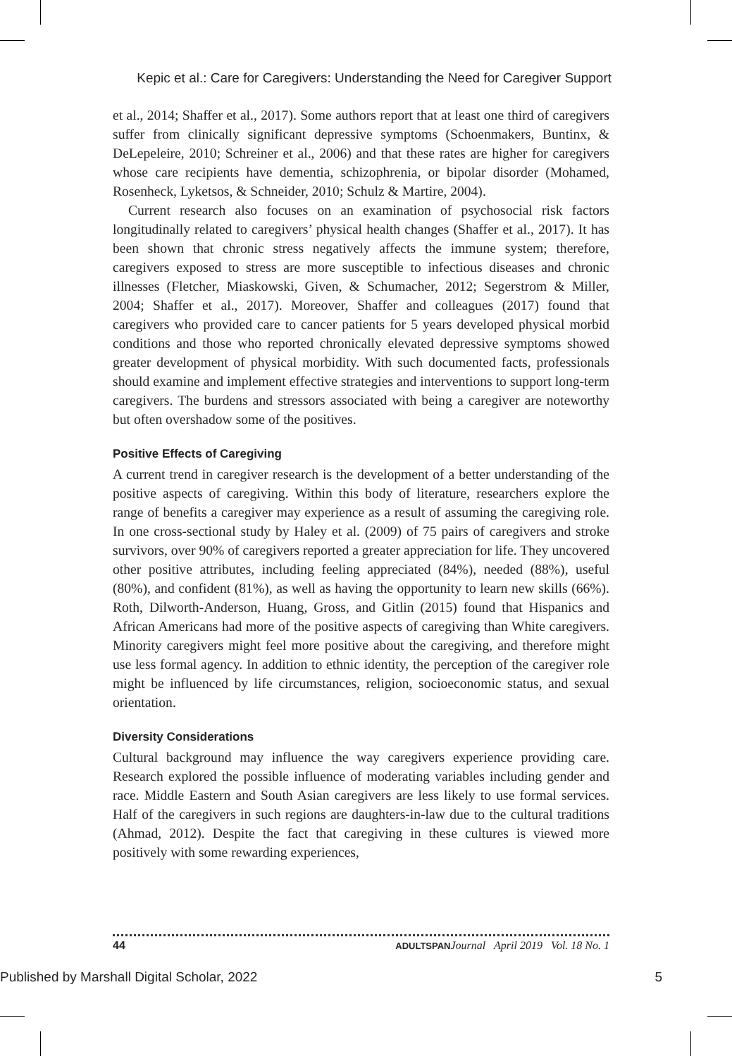Kepic et al.: Care for Caregivers: Understanding the Need for Caregiver Support
et al., 2014; Shaffer et al., 2017). Some authors report that at least one third of caregivers suffer from clinically significant depressive symptoms (Schoenmakers, Buntinx, & DeLepeleire, 2010; Schreiner et al., 2006) and that these rates are higher for caregivers whose care recipients have dementia, schizophrenia, or bipolar disorder (Mohamed, Rosenheck, Lyketsos, & Schneider, 2010; Schulz & Martire, 2004).
Current research also focuses on an examination of psychosocial risk factors longitudinally related to caregivers’ physical health changes (Shaffer et al., 2017). It has been shown that chronic stress negatively affects the immune system; therefore, caregivers exposed to stress are more susceptible to infectious diseases and chronic illnesses (Fletcher, Miaskowski, Given, & Schumacher, 2012; Segerstrom & Miller, 2004; Shaffer et al., 2017). Moreover, Shaffer and colleagues (2017) found that caregivers who provided care to cancer patients for 5 years developed physical morbid conditions and those who reported chronically elevated depressive symptoms showed greater development of physical morbidity. With such documented facts, professionals should examine and implement effective strategies and interventions to support long-term caregivers. The burdens and stressors associated with being a caregiver are noteworthy but often overshadow some of the positives.
Positive Effects of Caregiving
A current trend in caregiver research is the development of a better understanding of the positive aspects of caregiving. Within this body of literature, researchers explore the range of benefits a caregiver may experience as a result of assuming the caregiving role. In one cross-sectional study by Haley et al. (2009) of 75 pairs of caregivers and stroke survivors, over 90% of caregivers reported a greater appreciation for life. They uncovered other positive attributes, including feeling appreciated (84%), needed (88%), useful (80%), and confident (81%), as well as having the opportunity to learn new skills (66%). Roth, Dilworth-Anderson, Huang, Gross, and Gitlin (2015) found that Hispanics and African Americans had more of the positive aspects of caregiving than White caregivers. Minority caregivers might feel more positive about the caregiving, and therefore might use less formal agency. In addition to ethnic identity, the perception of the caregiver role might be influenced by life circumstances, religion, socioeconomic status, and sexual orientation.
Diversity Considerations
Cultural background may influence the way caregivers experience providing care. Research explored the possible influence of moderating variables including gender and race. Middle Eastern and South Asian caregivers are less likely to use formal services. Half of the caregivers in such regions are daughters-in-law due to the cultural traditions (Ahmad, 2012). Despite the fact that caregiving in these cultures is viewed more positively with some rewarding experiences,
44 ADULTSPAN Journal April 2019 Vol. 18 No. 1
Published by Marshall Digital Scholar, 2022 5